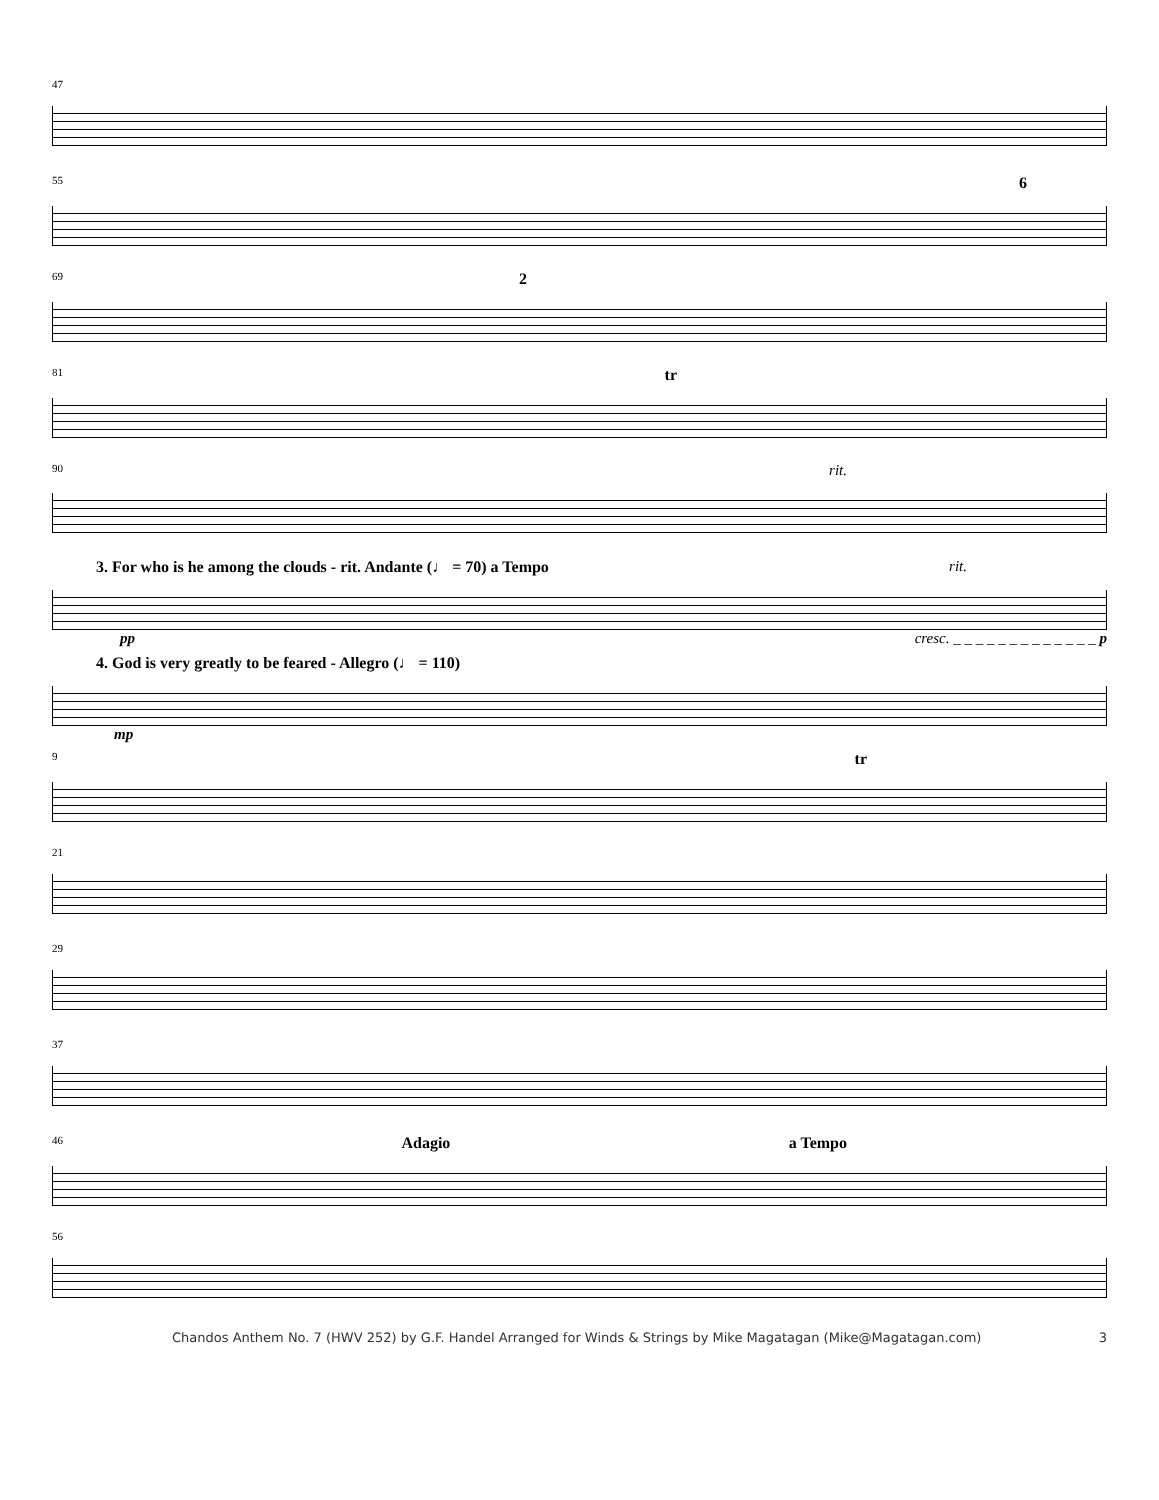47
55 6
69 2
81 tr
90 rit.
3. For who is he among the clouds - rit. Andante (♩ = 70) a Tempo rit.
pp cresc. _ _ _ _ _ _ _ _ _ _ _ _ _ p
4. God is very greatly to be feared - Allegro (♩ = 110)
mp
9 tr
21
29
37
46 Adagio a Tempo
56
Chandos Anthem No. 7 (HWV 252) by G.F. Handel Arranged for Winds & Strings by Mike Magatagan (Mike@Magatagan.com) 3